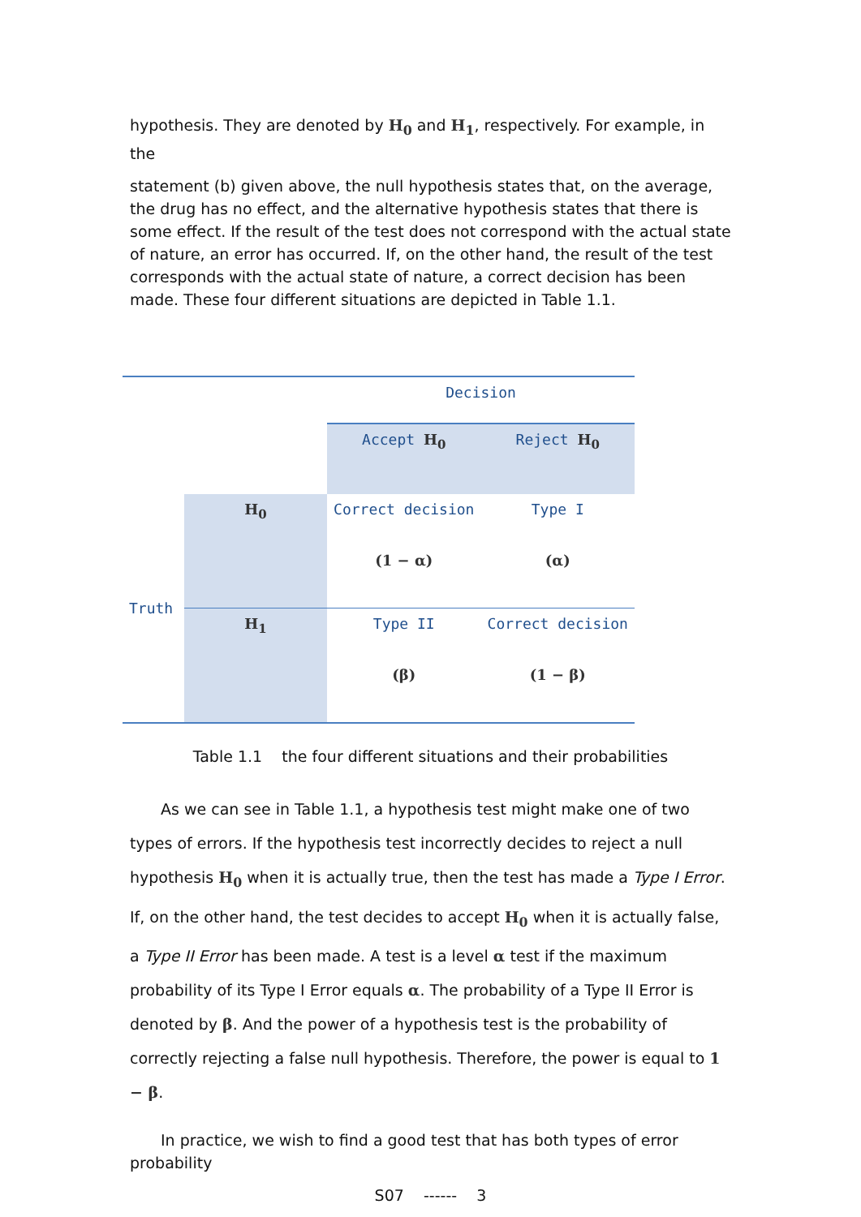hypothesis. They are denoted by H<sub>0</sub> and H<sub>1</sub>, respectively. For example, in the
statement (b) given above, the null hypothesis states that, on the average, the drug has no effect, and the alternative hypothesis states that there is some effect. If the result of the test does not correspond with the actual state of nature, an error has occurred. If, on the other hand, the result of the test corresponds with the actual state of nature, a correct decision has been made. These four different situations are depicted in Table 1.1.
| | | Decision | |
| | | Accept H<sub>0</sub> | Reject H<sub>0</sub> |
| Truth | H<sub>0</sub> | Correct decision (1 − α) | Type I (α) |
| | H<sub>1</sub> | Type II (β) | Correct decision (1 − β) |
Table 1.1 the four different situations and their probabilities
As we can see in Table 1.1, a hypothesis test might make one of two types of errors. If the hypothesis test incorrectly decides to reject a null hypothesis H<sub>0</sub> when it is actually true, then the test has made a Type I Error. If, on the other hand, the test decides to accept H<sub>0</sub> when it is actually false, a Type II Error has been made. A test is a level α test if the maximum probability of its Type I Error equals α. The probability of a Type II Error is denoted by β. And the power of a hypothesis test is the probability of correctly rejecting a false null hypothesis. Therefore, the power is equal to 1 − β.
In practice, we wish to find a good test that has both types of error probability
S07 ------ 3